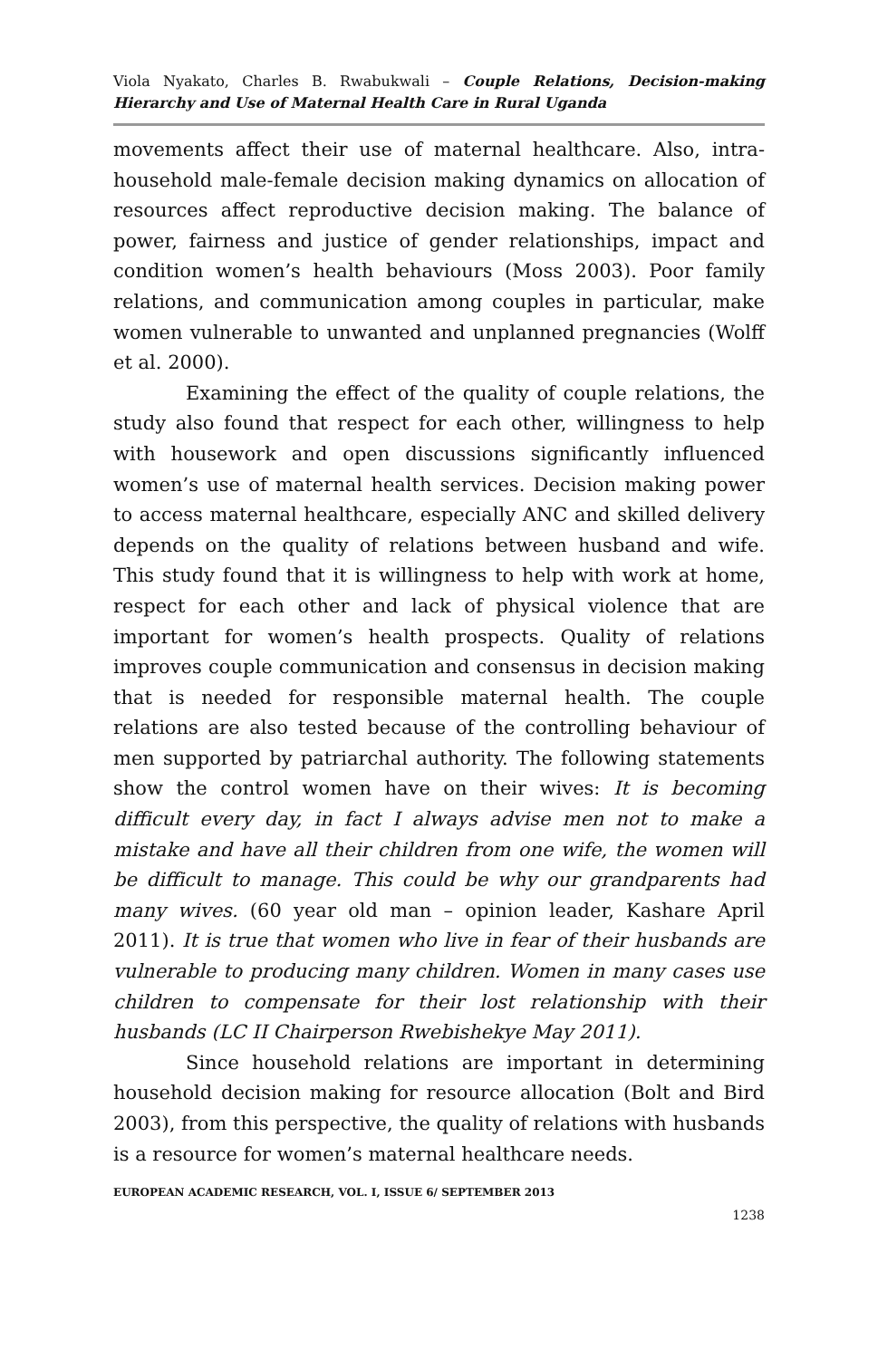Viola Nyakato, Charles B. Rwabukwali – Couple Relations, Decision-making Hierarchy and Use of Maternal Health Care in Rural Uganda
movements affect their use of maternal healthcare. Also, intra-household male-female decision making dynamics on allocation of resources affect reproductive decision making. The balance of power, fairness and justice of gender relationships, impact and condition women’s health behaviours (Moss 2003). Poor family relations, and communication among couples in particular, make women vulnerable to unwanted and unplanned pregnancies (Wolff et al. 2000).
Examining the effect of the quality of couple relations, the study also found that respect for each other, willingness to help with housework and open discussions significantly influenced women’s use of maternal health services. Decision making power to access maternal healthcare, especially ANC and skilled delivery depends on the quality of relations between husband and wife. This study found that it is willingness to help with work at home, respect for each other and lack of physical violence that are important for women’s health prospects. Quality of relations improves couple communication and consensus in decision making that is needed for responsible maternal health. The couple relations are also tested because of the controlling behaviour of men supported by patriarchal authority. The following statements show the control women have on their wives: It is becoming difficult every day, in fact I always advise men not to make a mistake and have all their children from one wife, the women will be difficult to manage. This could be why our grandparents had many wives. (60 year old man – opinion leader, Kashare April 2011). It is true that women who live in fear of their husbands are vulnerable to producing many children. Women in many cases use children to compensate for their lost relationship with their husbands (LC II Chairperson Rwebishekye May 2011).
Since household relations are important in determining household decision making for resource allocation (Bolt and Bird 2003), from this perspective, the quality of relations with husbands is a resource for women’s maternal healthcare needs.
EUROPEAN ACADEMIC RESEARCH, VOL. I, ISSUE 6/ SEPTEMBER 2013
1238